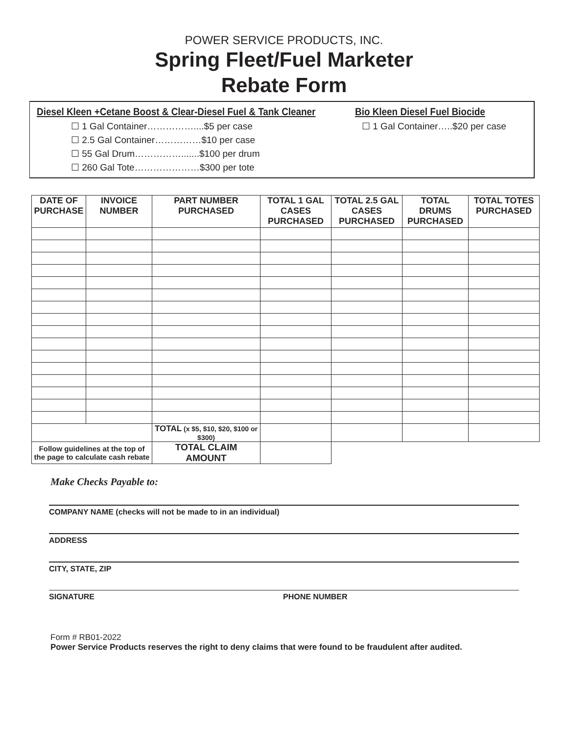POWER SERVICE PRODUCTS, INC.
Spring Fleet/Fuel Marketer
Rebate Form
Diesel Kleen +Cetane Boost & Clear-Diesel Fuel & Tank Cleaner
☐ 1 Gal Container……………....$5 per case
☐ 2.5 Gal Container……………$10 per case
☐ 55 Gal Drum…………….......$100 per drum
☐ 260 Gal Tote…………………$300 per tote
Bio Kleen Diesel Fuel Biocide
☐ 1 Gal Container…..$20 per case
| DATE OF PURCHASE | INVOICE NUMBER | PART NUMBER PURCHASED | TOTAL 1 GAL CASES PURCHASED | TOTAL 2.5 GAL CASES PURCHASED | TOTAL DRUMS PURCHASED | TOTAL TOTES PURCHASED |
| --- | --- | --- | --- | --- | --- | --- |
| | | TOTAL (x $5, $10, $20, $100 or $300) | | | | |
| Follow guidelines at the top of the page to calculate cash rebate | | TOTAL CLAIM AMOUNT | | | | |
Make Checks Payable to:
COMPANY NAME (checks will not be made to in an individual)
ADDRESS
CITY, STATE, ZIP
SIGNATURE PHONE NUMBER
Form # RB01-2022
Power Service Products reserves the right to deny claims that were found to be fraudulent after audited.